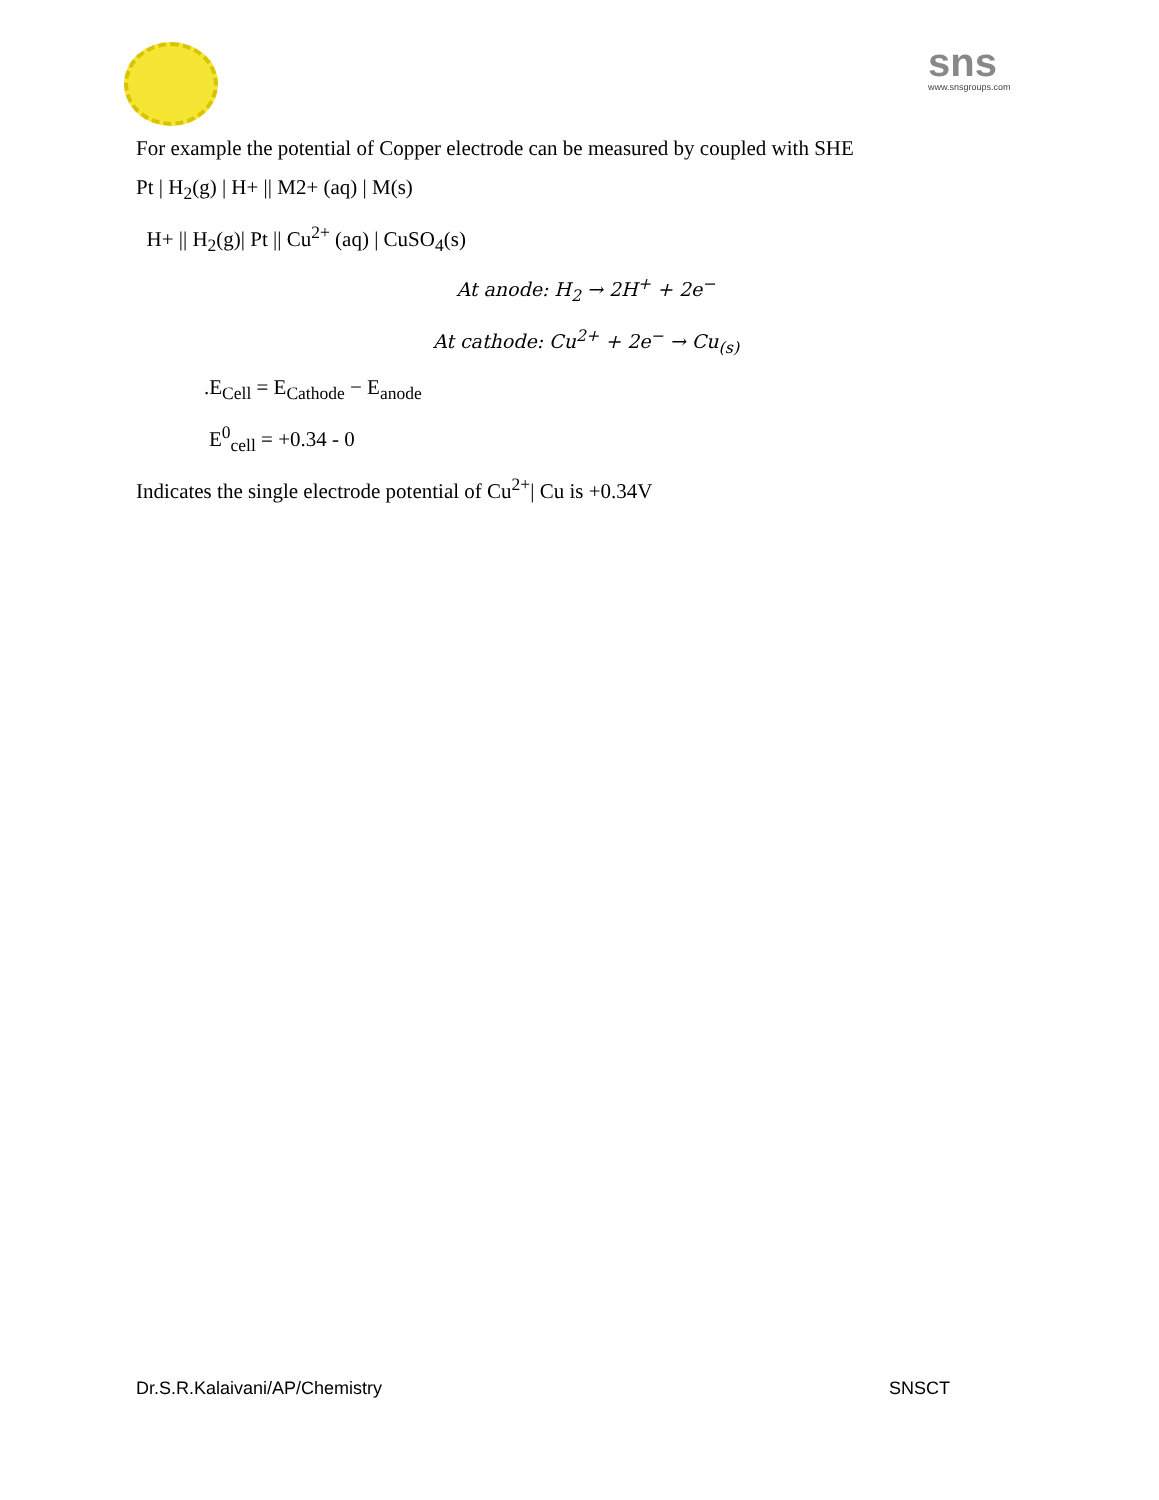sns
www.snsgroups.com
For example the potential of Copper electrode can be measured by coupled with SHE
Pt | H<sub>2</sub>(g) | H+ || M2+ (aq) | M(s)
H+ || H<sub>2</sub>(g)| Pt || Cu<sup>2+</sup> (aq) | CuSO<sub>4</sub>(s)
At anode: H<sub>2</sub> → 2H<sup>+</sup> + 2e<sup>−</sup>
At cathode: Cu<sup>2+</sup> + 2e<sup>−</sup> → Cu<sub>(s)</sub>
.E<sub>Cell</sub> = E<sub>Cathode</sub> − E<sub>anode</sub>
E<sup>0</sup><sub>cell</sub> = +0.34 - 0
Indicates the single electrode potential of Cu<sup>2+</sup>| Cu is +0.34V
Dr.S.R.Kalaivani/AP/Chemistry SNSCT